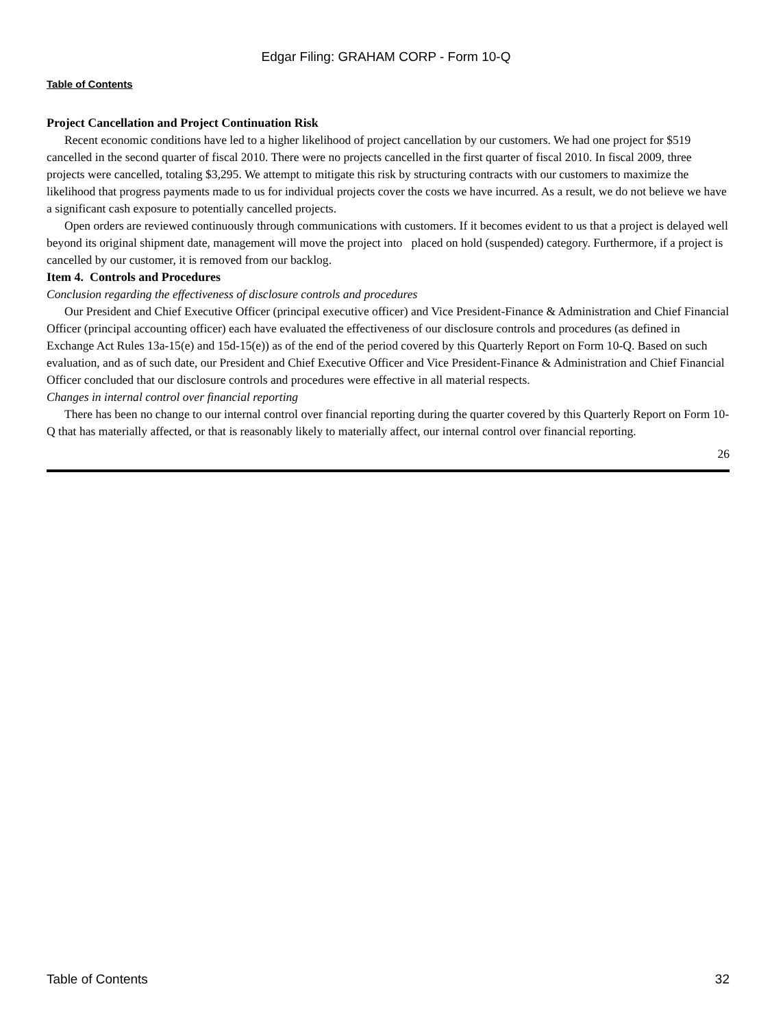Edgar Filing: GRAHAM CORP - Form 10-Q
Table of Contents
Project Cancellation and Project Continuation Risk
Recent economic conditions have led to a higher likelihood of project cancellation by our customers. We had one project for $519 cancelled in the second quarter of fiscal 2010. There were no projects cancelled in the first quarter of fiscal 2010. In fiscal 2009, three projects were cancelled, totaling $3,295. We attempt to mitigate this risk by structuring contracts with our customers to maximize the likelihood that progress payments made to us for individual projects cover the costs we have incurred. As a result, we do not believe we have a significant cash exposure to potentially cancelled projects.
Open orders are reviewed continuously through communications with customers. If it becomes evident to us that a project is delayed well beyond its original shipment date, management will move the project into placed on hold (suspended) category. Furthermore, if a project is cancelled by our customer, it is removed from our backlog.
Item 4. Controls and Procedures
Conclusion regarding the effectiveness of disclosure controls and procedures
Our President and Chief Executive Officer (principal executive officer) and Vice President-Finance & Administration and Chief Financial Officer (principal accounting officer) each have evaluated the effectiveness of our disclosure controls and procedures (as defined in Exchange Act Rules 13a-15(e) and 15d-15(e)) as of the end of the period covered by this Quarterly Report on Form 10-Q. Based on such evaluation, and as of such date, our President and Chief Executive Officer and Vice President-Finance & Administration and Chief Financial Officer concluded that our disclosure controls and procedures were effective in all material respects.
Changes in internal control over financial reporting
There has been no change to our internal control over financial reporting during the quarter covered by this Quarterly Report on Form 10-Q that has materially affected, or that is reasonably likely to materially affect, our internal control over financial reporting.
26
Table of Contents 32